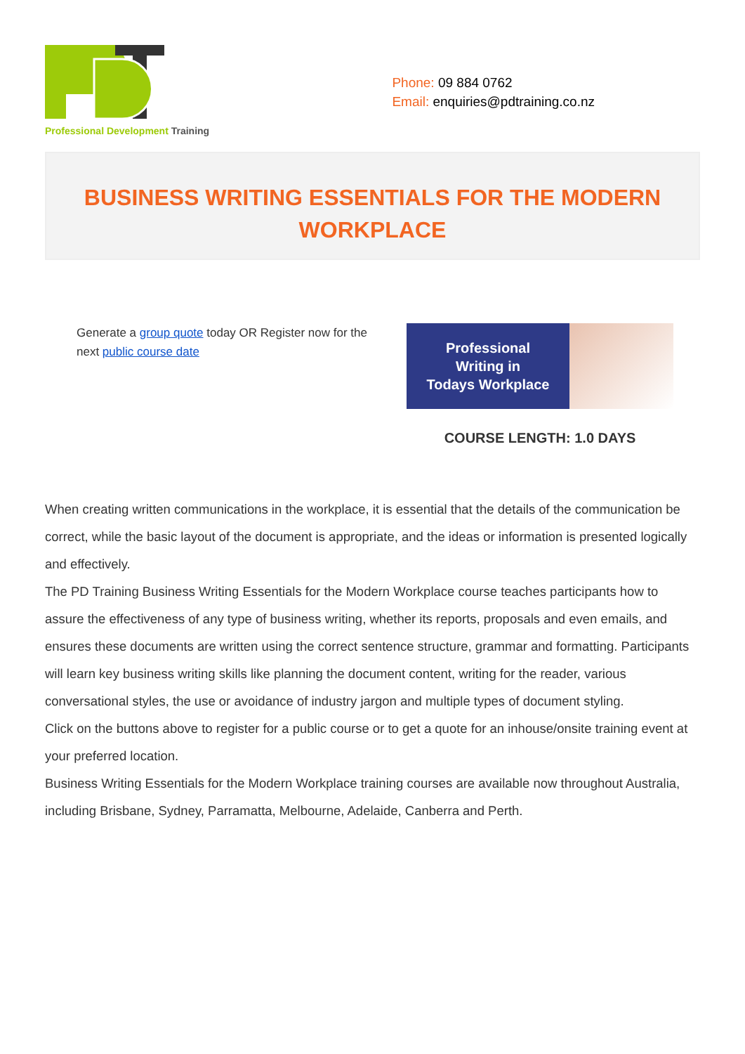Professional Development Training
Phone: 09 884 0762
Email: enquiries@pdtraining.co.nz
BUSINESS WRITING ESSENTIALS FOR THE MODERN
WORKPLACE
Generate a group quote today OR Register now for the next public course date
Professional
Writing in
Todays Workplace
COURSE LENGTH: 1.0 DAYS
When creating written communications in the workplace, it is essential that the details of the communication be correct, while the basic layout of the document is appropriate, and the ideas or information is presented logically and effectively.
The PD Training Business Writing Essentials for the Modern Workplace course teaches participants how to assure the effectiveness of any type of business writing, whether its reports, proposals and even emails, and ensures these documents are written using the correct sentence structure, grammar and formatting. Participants will learn key business writing skills like planning the document content, writing for the reader, various conversational styles, the use or avoidance of industry jargon and multiple types of document styling.
Click on the buttons above to register for a public course or to get a quote for an inhouse/onsite training event at your preferred location.
Business Writing Essentials for the Modern Workplace training courses are available now throughout Australia, including Brisbane, Sydney, Parramatta, Melbourne, Adelaide, Canberra and Perth.